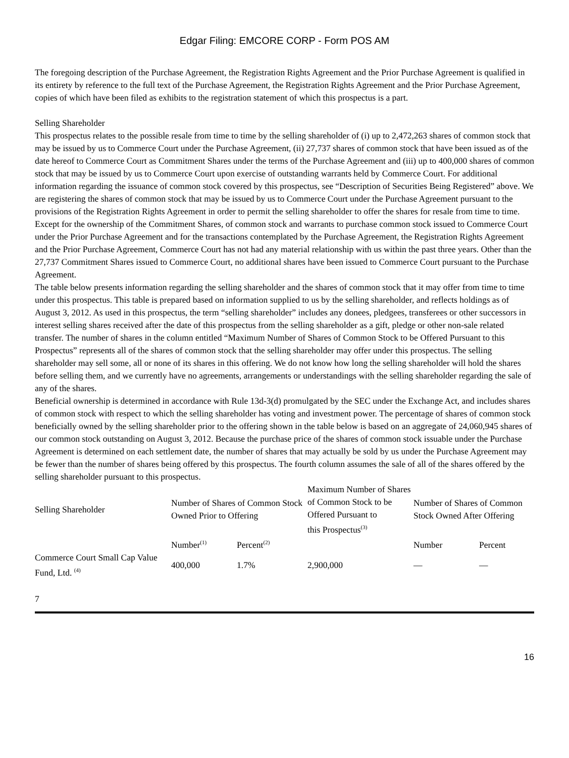Edgar Filing: EMCORE CORP - Form POS AM
The foregoing description of the Purchase Agreement, the Registration Rights Agreement and the Prior Purchase Agreement is qualified in its entirety by reference to the full text of the Purchase Agreement, the Registration Rights Agreement and the Prior Purchase Agreement, copies of which have been filed as exhibits to the registration statement of which this prospectus is a part.
Selling Shareholder
This prospectus relates to the possible resale from time to time by the selling shareholder of (i) up to 2,472,263 shares of common stock that may be issued by us to Commerce Court under the Purchase Agreement, (ii) 27,737 shares of common stock that have been issued as of the date hereof to Commerce Court as Commitment Shares under the terms of the Purchase Agreement and (iii) up to 400,000 shares of common stock that may be issued by us to Commerce Court upon exercise of outstanding warrants held by Commerce Court. For additional information regarding the issuance of common stock covered by this prospectus, see “Description of Securities Being Registered” above. We are registering the shares of common stock that may be issued by us to Commerce Court under the Purchase Agreement pursuant to the provisions of the Registration Rights Agreement in order to permit the selling shareholder to offer the shares for resale from time to time. Except for the ownership of the Commitment Shares, of common stock and warrants to purchase common stock issued to Commerce Court under the Prior Purchase Agreement and for the transactions contemplated by the Purchase Agreement, the Registration Rights Agreement and the Prior Purchase Agreement, Commerce Court has not had any material relationship with us within the past three years. Other than the 27,737 Commitment Shares issued to Commerce Court, no additional shares have been issued to Commerce Court pursuant to the Purchase Agreement.
The table below presents information regarding the selling shareholder and the shares of common stock that it may offer from time to time under this prospectus. This table is prepared based on information supplied to us by the selling shareholder, and reflects holdings as of August 3, 2012. As used in this prospectus, the term “selling shareholder” includes any donees, pledgees, transferees or other successors in interest selling shares received after the date of this prospectus from the selling shareholder as a gift, pledge or other non-sale related transfer. The number of shares in the column entitled “Maximum Number of Shares of Common Stock to be Offered Pursuant to this Prospectus” represents all of the shares of common stock that the selling shareholder may offer under this prospectus. The selling shareholder may sell some, all or none of its shares in this offering. We do not know how long the selling shareholder will hold the shares before selling them, and we currently have no agreements, arrangements or understandings with the selling shareholder regarding the sale of any of the shares.
Beneficial ownership is determined in accordance with Rule 13d-3(d) promulgated by the SEC under the Exchange Act, and includes shares of common stock with respect to which the selling shareholder has voting and investment power. The percentage of shares of common stock beneficially owned by the selling shareholder prior to the offering shown in the table below is based on an aggregate of 24,060,945 shares of our common stock outstanding on August 3, 2012. Because the purchase price of the shares of common stock issuable under the Purchase Agreement is determined on each settlement date, the number of shares that may actually be sold by us under the Purchase Agreement may be fewer than the number of shares being offered by this prospectus. The fourth column assumes the sale of all of the shares offered by the selling shareholder pursuant to this prospectus.
| Selling Shareholder | Number of Shares of Common Stock Owned Prior to Offering | | Maximum Number of Shares of Common Stock to be Offered Pursuant to this Prospectus<sup>(3)</sup> | Number of Shares of Common Stock Owned After Offering | |
| --- | --- | --- | --- | --- | --- |
| | Number<sup>(1)</sup> | Percent<sup>(2)</sup> | | Number | Percent |
| Commerce Court Small Cap Value Fund, Ltd. <sup>(4)</sup> | 400,000 | 1.7% | 2,900,000 | — | — |
7
16